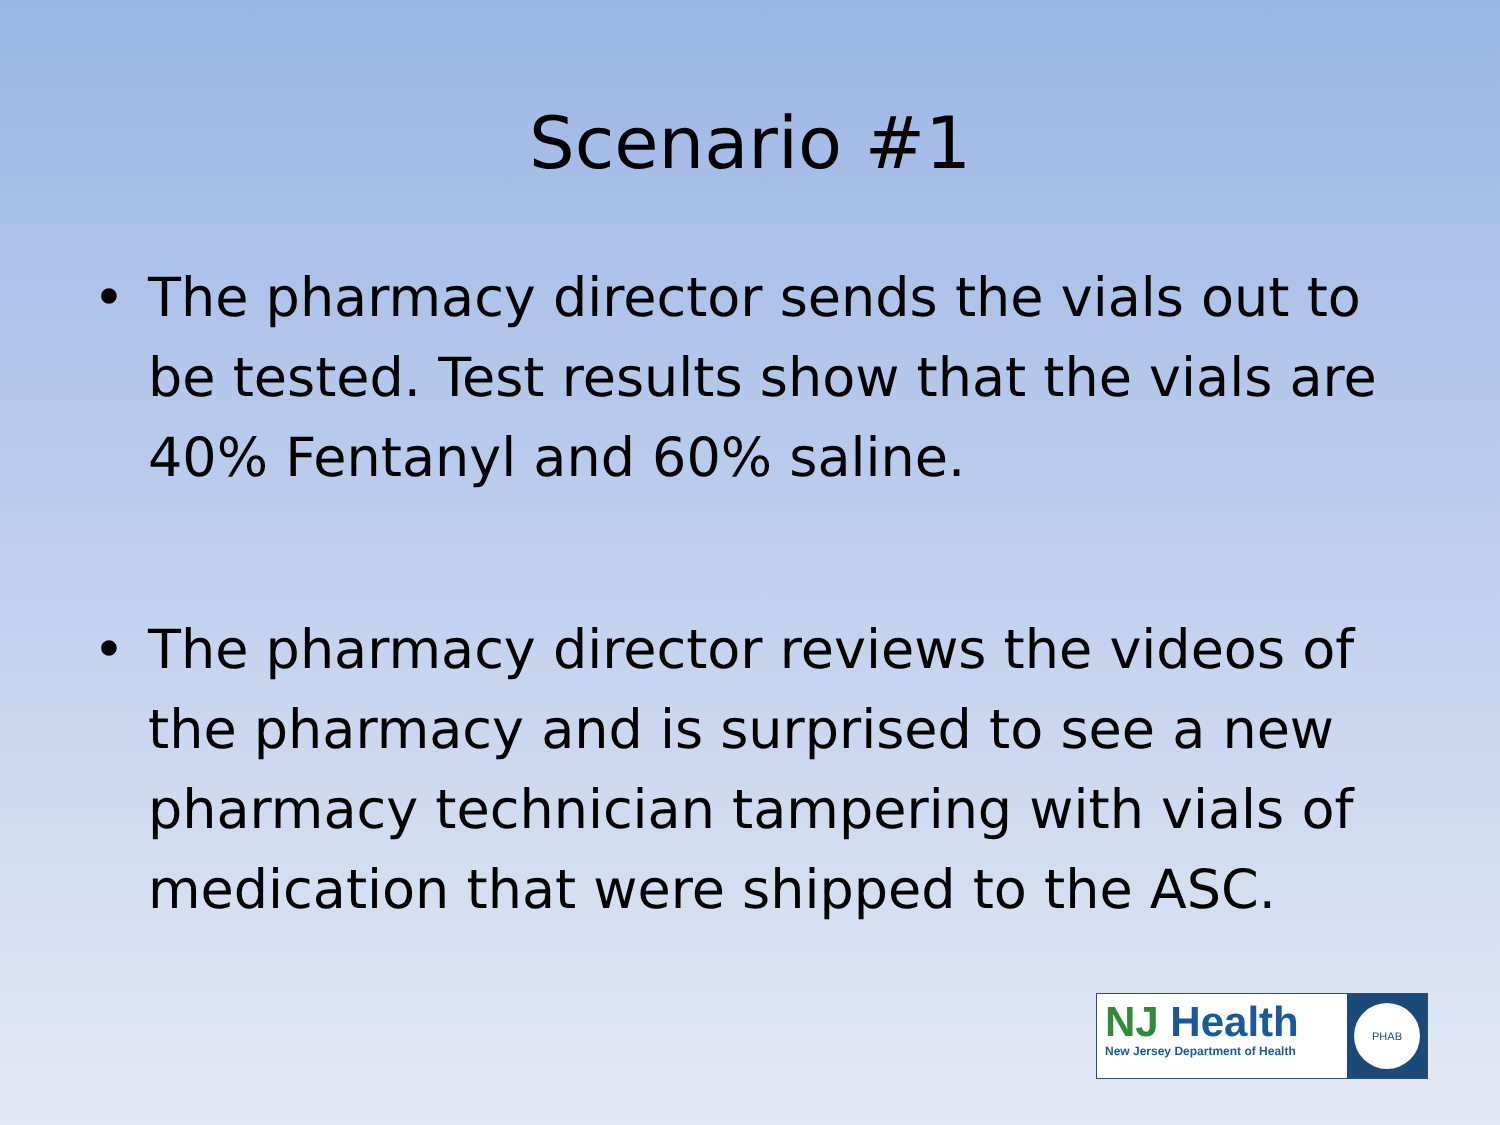Scenario #1
• The pharmacy director sends the vials out to be tested. Test results show that the vials are 40% Fentanyl and 60% saline.
• The pharmacy director reviews the videos of the pharmacy and is surprised to see a new pharmacy technician tampering with vials of medication that were shipped to the ASC.
NJ Health
New Jersey Department of Health
PHAB